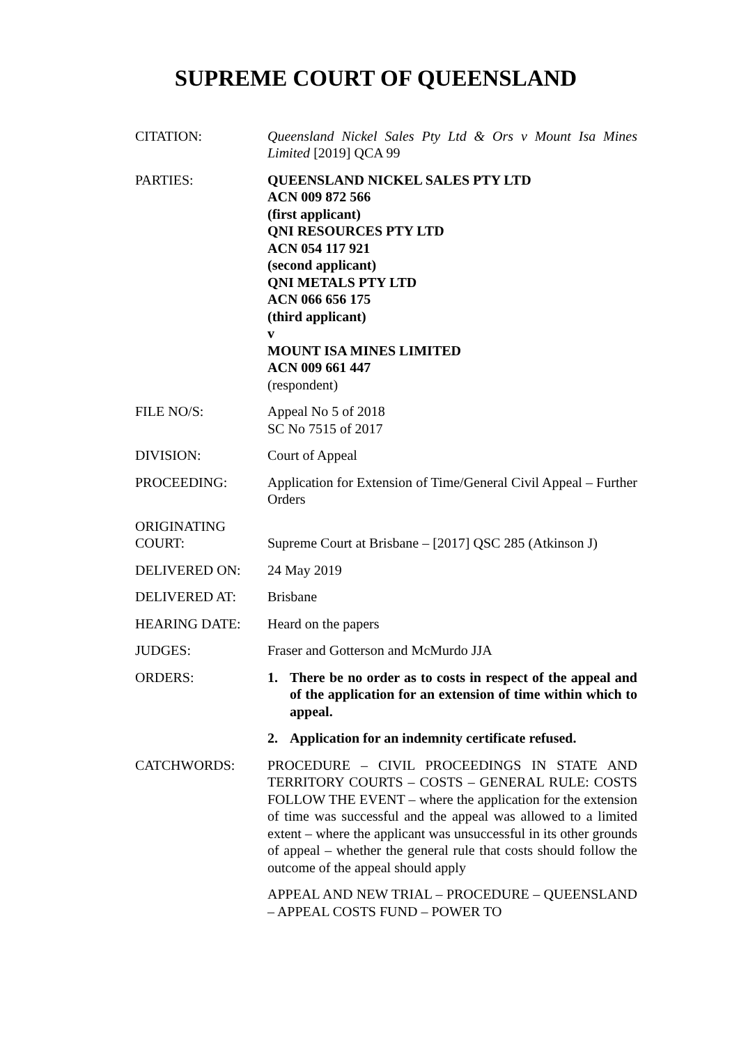SUPREME COURT OF QUEENSLAND
CITATION: Queensland Nickel Sales Pty Ltd & Ors v Mount Isa Mines Limited [2019] QCA 99
PARTIES: QUEENSLAND NICKEL SALES PTY LTD
ACN 009 872 566
(first applicant)
QNI RESOURCES PTY LTD
ACN 054 117 921
(second applicant)
QNI METALS PTY LTD
ACN 066 656 175
(third applicant)
v
MOUNT ISA MINES LIMITED
ACN 009 661 447
(respondent)
FILE NO/S: Appeal No 5 of 2018
SC No 7515 of 2017
DIVISION: Court of Appeal
PROCEEDING: Application for Extension of Time/General Civil Appeal – Further Orders
ORIGINATING COURT:
Supreme Court at Brisbane – [2017] QSC 285 (Atkinson J)
DELIVERED ON: 24 May 2019
DELIVERED AT: Brisbane
HEARING DATE: Heard on the papers
JUDGES: Fraser and Gotterson and McMurdo JJA
ORDERS: 1. There be no order as to costs in respect of the appeal and of the application for an extension of time within which to appeal.
2. Application for an indemnity certificate refused.
CATCHWORDS: PROCEDURE – CIVIL PROCEEDINGS IN STATE AND TERRITORY COURTS – COSTS – GENERAL RULE: COSTS FOLLOW THE EVENT – where the application for the extension of time was successful and the appeal was allowed to a limited extent – where the applicant was unsuccessful in its other grounds of appeal – whether the general rule that costs should follow the outcome of the appeal should apply
APPEAL AND NEW TRIAL – PROCEDURE – QUEENSLAND – APPEAL COSTS FUND – POWER TO